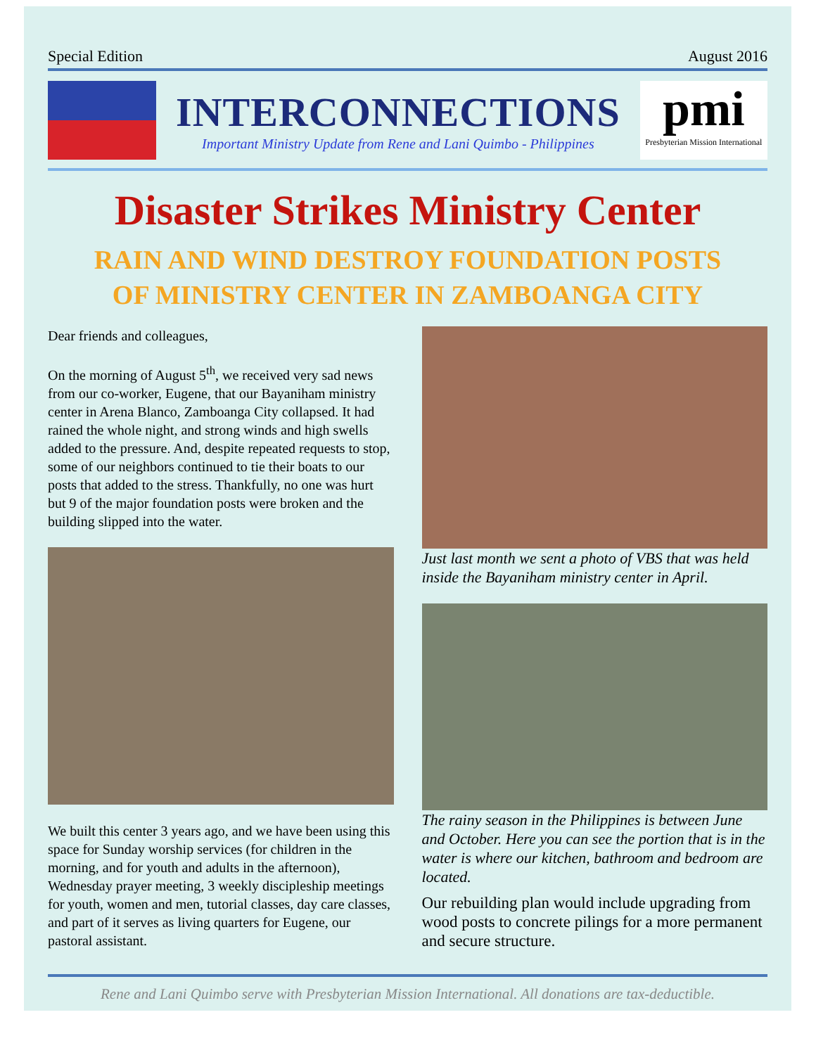Special Edition August 2016
INTERCONNECTIONS
Important Ministry Update from Rene and Lani Quimbo - Philippines
pmi
Presbyterian Mission International
Disaster Strikes Ministry Center
RAIN AND WIND DESTROY FOUNDATION POSTS
OF MINISTRY CENTER IN ZAMBOANGA CITY
Dear friends and colleagues,
On the morning of August 5<sup>th</sup>, we received very sad news from our co-worker, Eugene, that our Bayaniham ministry center in Arena Blanco, Zamboanga City collapsed. It had rained the whole night, and strong winds and high swells added to the pressure. And, despite repeated requests to stop, some of our neighbors continued to tie their boats to our posts that added to the stress. Thankfully, no one was hurt but 9 of the major foundation posts were broken and the building slipped into the water.
We built this center 3 years ago, and we have been using this space for Sunday worship services (for children in the morning, and for youth and adults in the afternoon), Wednesday prayer meeting, 3 weekly discipleship meetings for youth, women and men, tutorial classes, day care classes, and part of it serves as living quarters for Eugene, our pastoral assistant.
Just last month we sent a photo of VBS that was held inside the Bayaniham ministry center in April.
The rainy season in the Philippines is between June and October. Here you can see the portion that is in the water is where our kitchen, bathroom and bedroom are located.
Our rebuilding plan would include upgrading from wood posts to concrete pilings for a more permanent and secure structure.
Rene and Lani Quimbo serve with Presbyterian Mission International. All donations are tax-deductible.